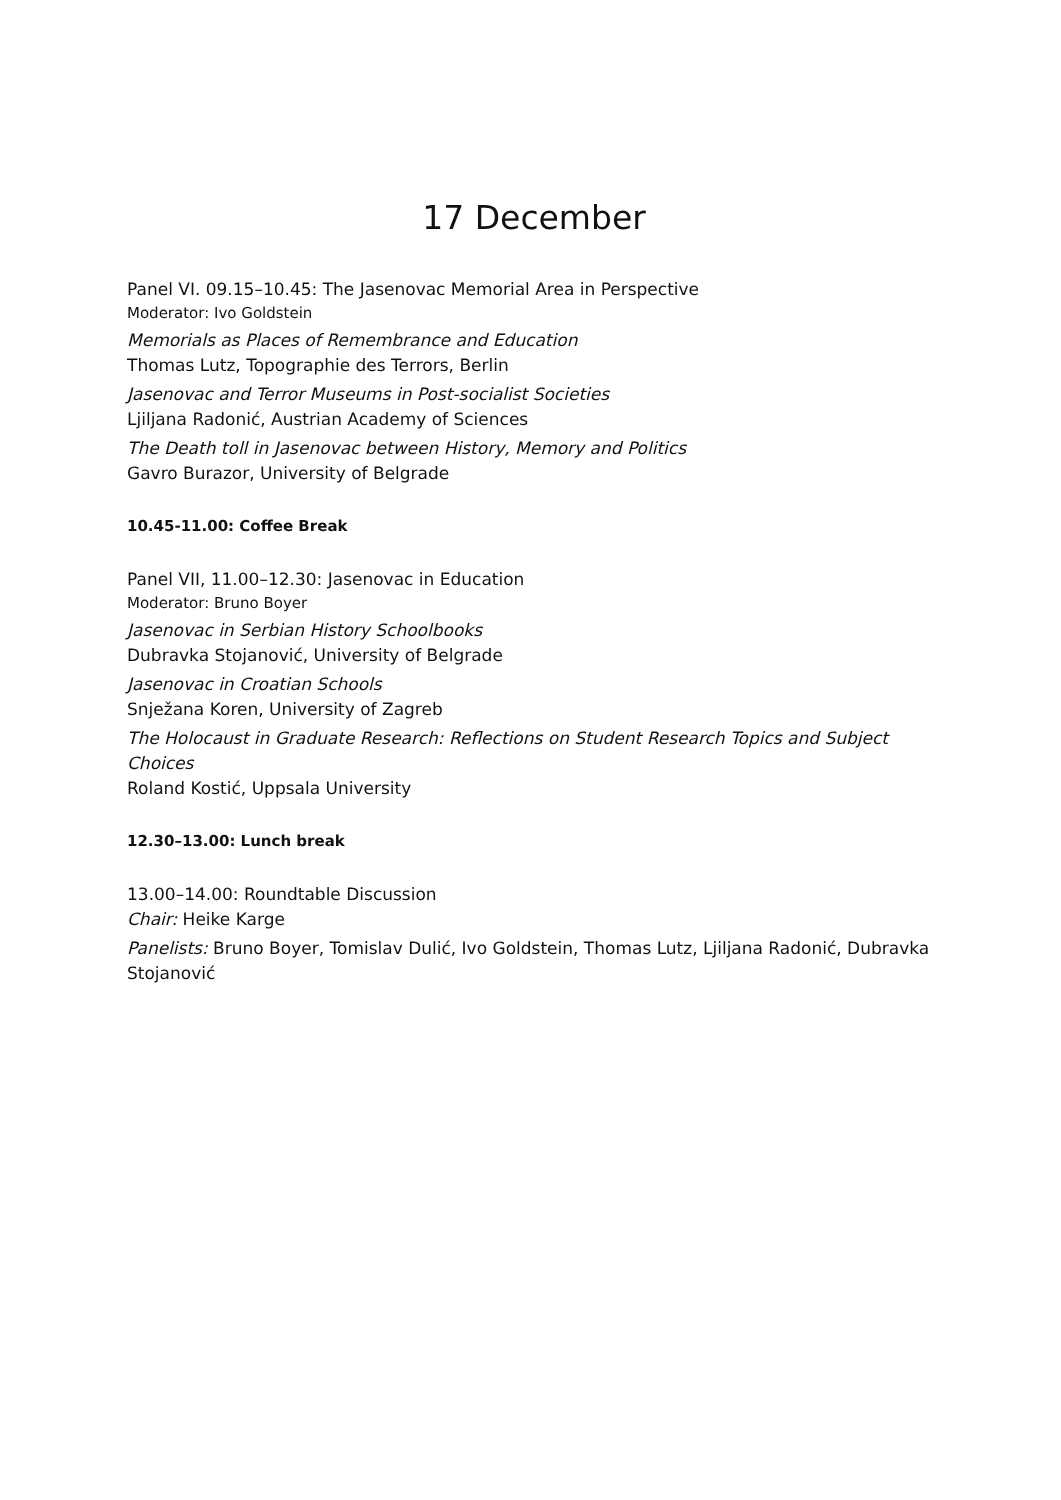17 December
Panel VI. 09.15–10.45: The Jasenovac Memorial Area in Perspective
Moderator: Ivo Goldstein
Memorials as Places of Remembrance and Education
Thomas Lutz, Topographie des Terrors, Berlin
Jasenovac and Terror Museums in Post-socialist Societies
Ljiljana Radonić, Austrian Academy of Sciences
The Death toll in Jasenovac between History, Memory and Politics
Gavro Burazor, University of Belgrade
10.45-11.00: Coffee Break
Panel VII, 11.00–12.30: Jasenovac in Education
Moderator: Bruno Boyer
Jasenovac in Serbian History Schoolbooks
Dubravka Stojanović, University of Belgrade
Jasenovac in Croatian Schools
Snježana Koren, University of Zagreb
The Holocaust in Graduate Research: Reflections on Student Research Topics and Subject Choices
Roland Kostić, Uppsala University
12.30–13.00: Lunch break
13.00–14.00: Roundtable Discussion
Chair: Heike Karge
Panelists: Bruno Boyer, Tomislav Dulić, Ivo Goldstein, Thomas Lutz, Ljiljana Radonić, Dubravka Stojanović